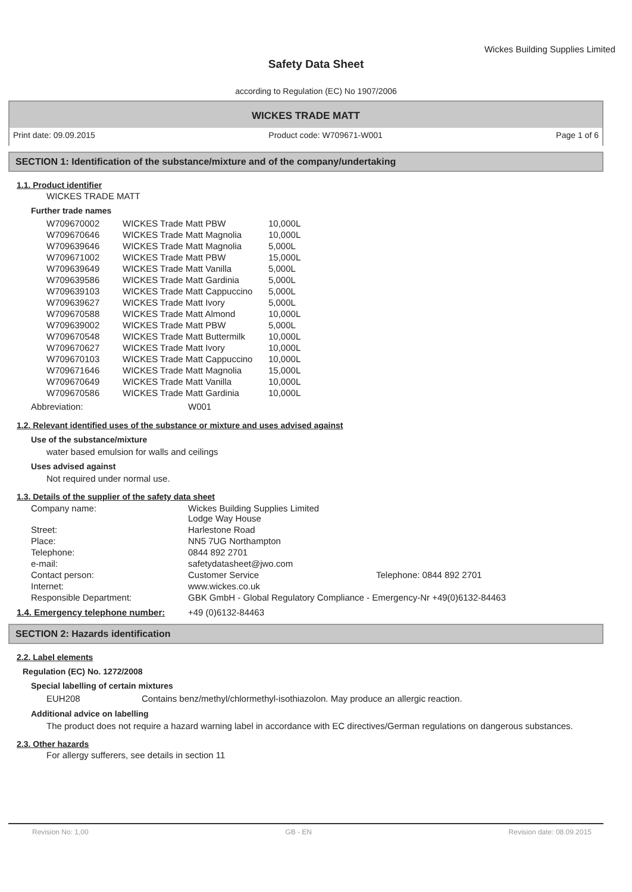Wickes Building Supplies Limited
Safety Data Sheet
according to Regulation (EC) No 1907/2006
WICKES TRADE MATT
Print date: 09.09.2015 Product code: W709671-W001 Page 1 of 6
SECTION 1: Identification of the substance/mixture and of the company/undertaking
1.1. Product identifier
WICKES TRADE MATT
Further trade names
| W709670002 | WICKES Trade Matt PBW | 10,000L |
| W709670646 | WICKES Trade Matt Magnolia | 10,000L |
| W709639646 | WICKES Trade Matt Magnolia | 5,000L |
| W709671002 | WICKES Trade Matt PBW | 15,000L |
| W709639649 | WICKES Trade Matt Vanilla | 5,000L |
| W709639586 | WICKES Trade Matt Gardinia | 5,000L |
| W709639103 | WICKES Trade Matt Cappuccino | 5,000L |
| W709639627 | WICKES Trade Matt Ivory | 5,000L |
| W709670588 | WICKES Trade Matt Almond | 10,000L |
| W709639002 | WICKES Trade Matt PBW | 5,000L |
| W709670548 | WICKES Trade Matt Buttermilk | 10,000L |
| W709670627 | WICKES Trade Matt Ivory | 10,000L |
| W709670103 | WICKES Trade Matt Cappuccino | 10,000L |
| W709671646 | WICKES Trade Matt Magnolia | 15,000L |
| W709670649 | WICKES Trade Matt Vanilla | 10,000L |
| W709670586 | WICKES Trade Matt Gardinia | 10,000L |
| Abbreviation: | W001 |
1.2. Relevant identified uses of the substance or mixture and uses advised against
Use of the substance/mixture
water based emulsion for walls and ceilings
Uses advised against
Not required under normal use.
1.3. Details of the supplier of the safety data sheet
| Company name: | Wickes Building Supplies Limited Lodge Way House | |
| Street: | Harlestone Road | |
| Place: | NN5 7UG Northampton | |
| Telephone: | 0844 892 2701 | |
| e-mail: | safetydatasheet@jwo.com | |
| Contact person: | Customer Service | Telephone: 0844 892 2701 |
| Internet: | www.wickes.co.uk | |
| Responsible Department: | GBK GmbH - Global Regulatory Compliance - Emergency-Nr +49(0)6132-84463 | |
| 1.4. Emergency telephone number: | +49 (0)6132-84463 |
SECTION 2: Hazards identification
2.2. Label elements
Regulation (EC) No. 1272/2008
Special labelling of certain mixtures
| EUH208 | Contains benz/methyl/chlormethyl-isothiazolon. May produce an allergic reaction. |
Additional advice on labelling
The product does not require a hazard warning label in accordance with EC directives/German regulations on dangerous substances.
2.3. Other hazards
For allergy sufferers, see details in section 11
Revision No: 1,00 GB - EN Revision date: 08.09.2015